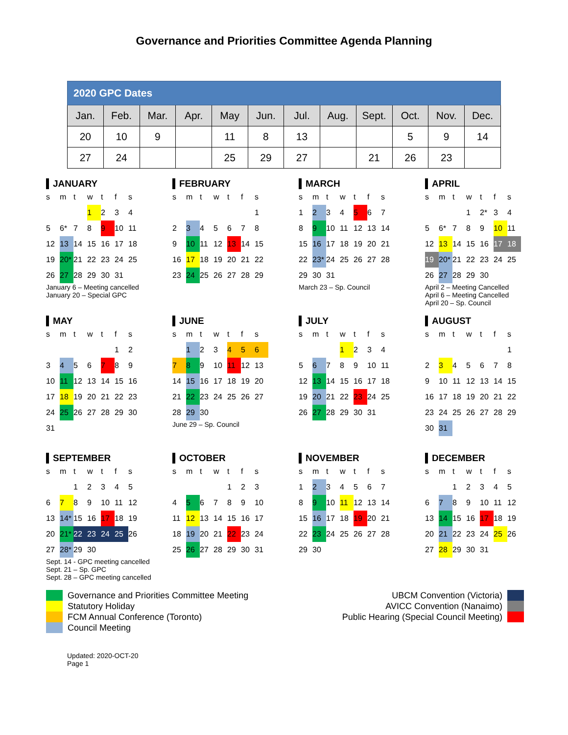Governance and Priorities Committee Agenda Planning
| 2020 GPC Dates | | | | | | | | | | | |
| --- | --- | --- | --- | --- | --- | --- | --- | --- | --- | --- | --- |
| Jan. | Feb. | Mar. | Apr. | May | Jun. | Jul. | Aug. | Sept. | Oct. | Nov. | Dec. |
| 20 | 10 | 9 | | 11 | 8 | 13 | | | 5 | 9 | 14 |
| 27 | 24 | | | 25 | 29 | 27 | | 21 | 26 | 23 | |
JANUARY
| s | m | t | w | t | f | s |
| | | | 1 | 2 | 3 | 4 |
| 5 | 6* | 7 | 8 | 9 | 10 | 11 |
| 12 | 13 | 14 | 15 | 16 | 17 | 18 |
| 19 | 20* | 21 | 22 | 23 | 24 | 25 |
| 26 | 27 | 28 | 29 | 30 | 31 | |
January 6 – Meeting cancelled
January 20 – Special GPC
FEBRUARY
| s | m | t | w | t | f | s |
| | | | | | | 1 |
| 2 | 3 | 4 | 5 | 6 | 7 | 8 |
| 9 | 10 | 11 | 12 | 13 | 14 | 15 |
| 16 | 17 | 18 | 19 | 20 | 21 | 22 |
| 23 | 24 | 25 | 26 | 27 | 28 | 29 |
MARCH
| s | m | t | w | t | f | s |
| 1 | 2 | 3 | 4 | 5 | 6 | 7 |
| 8 | 9 | 10 | 11 | 12 | 13 | 14 |
| 15 | 16 | 17 | 18 | 19 | 20 | 21 |
| 22 | 23* | 24 | 25 | 26 | 27 | 28 |
| 29 | 30 | 31 | | | | |
March 23 – Sp. Council
APRIL
| s | m | t | w | t | f | s |
| | | | 1 | 2* | 3 | 4 |
| 5 | 6* | 7 | 8 | 9 | 10 | 11 |
| 12 | 13 | 14 | 15 | 16 | 17 | 18 |
| 19 | 20* | 21 | 22 | 23 | 24 | 25 |
| 26 | 27 | 28 | 29 | 30 | | |
April 2 – Meeting Cancelled
April 6 – Meeting Cancelled
April 20 – Sp. Council
MAY
| s | m | t | w | t | f | s |
| | | | | | 1 | 2 |
| 3 | 4 | 5 | 6 | 7 | 8 | 9 |
| 10 | 11 | 12 | 13 | 14 | 15 | 16 |
| 17 | 18 | 19 | 20 | 21 | 22 | 23 |
| 24 | 25 | 26 | 27 | 28 | 29 | 30 |
| 31 | | | | | | |
JUNE
| s | m | t | w | t | f | s |
| | 1 | 2 | 3 | 4 | 5 | 6 |
| 7 | 8 | 9 | 10 | 11 | 12 | 13 |
| 14 | 15 | 16 | 17 | 18 | 19 | 20 |
| 21 | 22 | 23 | 24 | 25 | 26 | 27 |
| 28 | 29 | 30 | | | | |
June 29 – Sp. Council
JULY
| s | m | t | w | t | f | s |
| | | | 1 | 2 | 3 | 4 |
| 5 | 6 | 7 | 8 | 9 | 10 | 11 |
| 12 | 13 | 14 | 15 | 16 | 17 | 18 |
| 19 | 20 | 21 | 22 | 23 | 24 | 25 |
| 26 | 27 | 28 | 29 | 30 | 31 | |
AUGUST
| s | m | t | w | t | f | s |
| | | | | | | 1 |
| 2 | 3 | 4 | 5 | 6 | 7 | 8 |
| 9 | 10 | 11 | 12 | 13 | 14 | 15 |
| 16 | 17 | 18 | 19 | 20 | 21 | 22 |
| 23 | 24 | 25 | 26 | 27 | 28 | 29 |
| 30 | 31 | | | | | |
SEPTEMBER
| s | m | t | w | t | f | s |
| | | 1 | 2 | 3 | 4 | 5 |
| 6 | 7 | 8 | 9 | 10 | 11 | 12 |
| 13 | 14* | 15 | 16 | 17 | 18 | 19 |
| 20 | 21* | 22 | 23 | 24 | 25 | 26 |
| 27 | 28* | 29 | 30 | | | |
Sept. 14 - GPC meeting cancelled
Sept. 21 – Sp. GPC
Sept. 28 – GPC meeting cancelled
OCTOBER
| s | m | t | w | t | f | s |
| | | | | 1 | 2 | 3 |
| 4 | 5 | 6 | 7 | 8 | 9 | 10 |
| 11 | 12 | 13 | 14 | 15 | 16 | 17 |
| 18 | 19 | 20 | 21 | 22 | 23 | 24 |
| 25 | 26 | 27 | 28 | 29 | 30 | 31 |
NOVEMBER
| s | m | t | w | t | f | s |
| 1 | 2 | 3 | 4 | 5 | 6 | 7 |
| 8 | 9 | 10 | 11 | 12 | 13 | 14 |
| 15 | 16 | 17 | 18 | 19 | 20 | 21 |
| 22 | 23 | 24 | 25 | 26 | 27 | 28 |
| 29 | 30 | | | | | |
DECEMBER
| s | m | t | w | t | f | s |
| | | 1 | 2 | 3 | 4 | 5 |
| 6 | 7 | 8 | 9 | 10 | 11 | 12 |
| 13 | 14 | 15 | 16 | 17 | 18 | 19 |
| 20 | 21 | 22 | 23 | 24 | 25 | 26 |
| 27 | 28 | 29 | 30 | 31 | | |
Governance and Priorities Committee Meeting
Statutory Holiday
FCM Annual Conference (Toronto)
Council Meeting
UBCM Convention (Victoria)
AVICC Convention (Nanaimo)
Public Hearing (Special Council Meeting)
Updated: 2020-OCT-20
Page 1